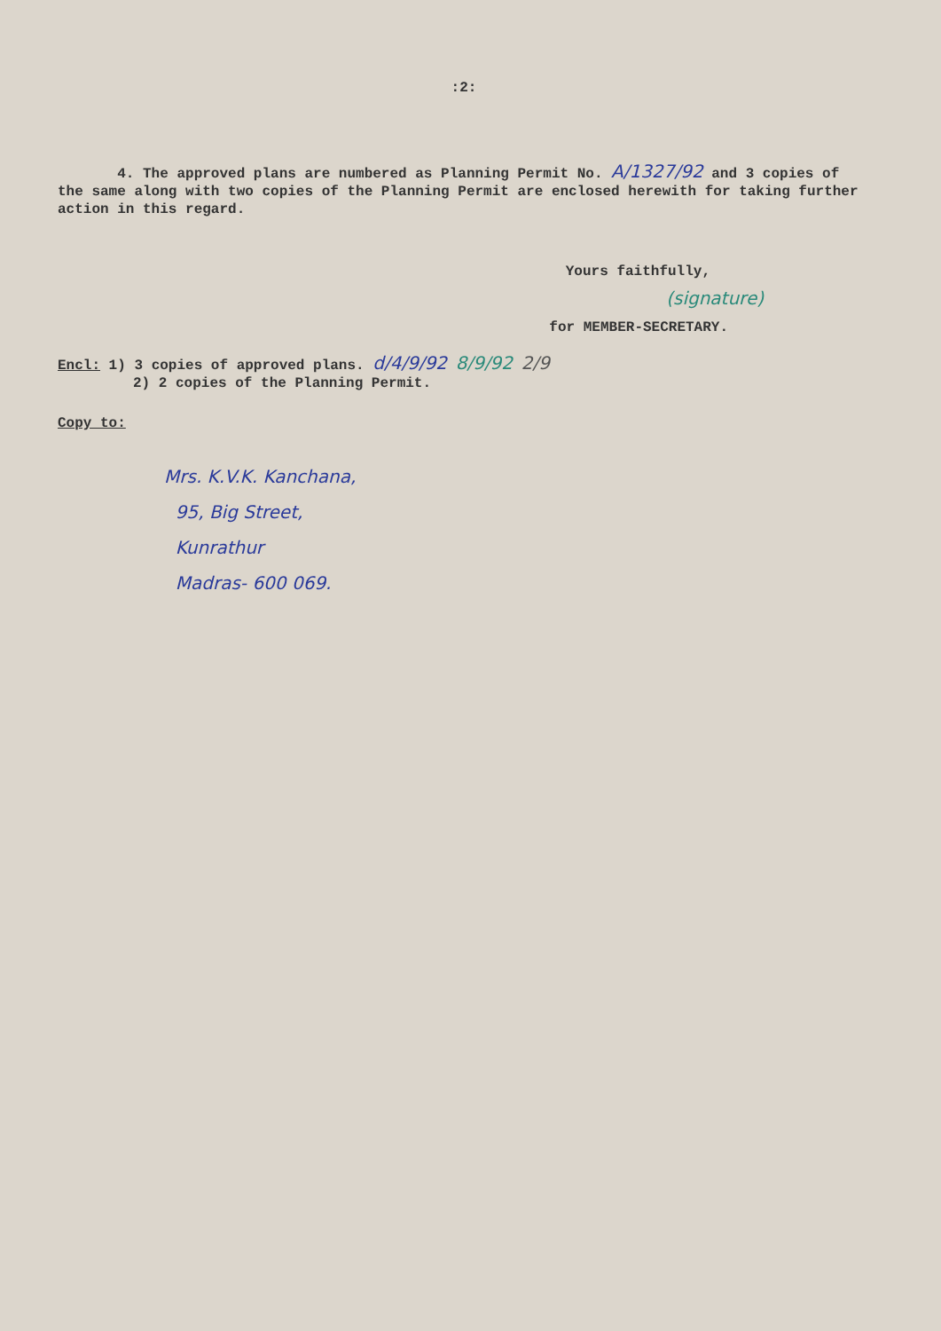:2:
4. The approved plans are numbered as Planning Permit No. A/1327/92 and 3 copies of the same along with two copies of the Planning Permit are enclosed herewith for taking further action in this regard.
Yours faithfully,
(signature)
for MEMBER-SECRETARY.
Encl: 1) 3 copies of approved plans. d/4/9/92 8/9/92 2/9
2) 2 copies of the Planning Permit.
Copy to:
Mrs. K.V.K. Kanchana,
95, Big Street,
Kunrathur
Madras- 600 069.